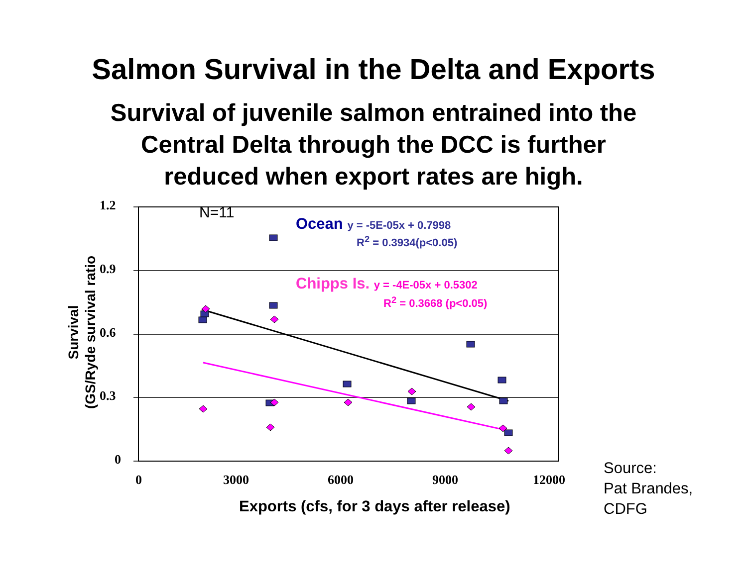Salmon Survival in the Delta and Exports
Survival of juvenile salmon entrained into the
Central Delta through the DCC is further
reduced when export rates are high.
1.2
0.9
0.6
0.3
0
0 3000 6000 9000 12000
N=11
Ocean y = -5E-05x + 0.7998
R<sup>2</sup> = 0.3934(p<0.05)
Chipps Is. y = -4E-05x + 0.5302
R<sup>2</sup> = 0.3668 (p<0.05)
Survival
(GS/Ryde survival ratio
Exports (cfs, for 3 days after release)
Source:
Pat Brandes,
CDFG